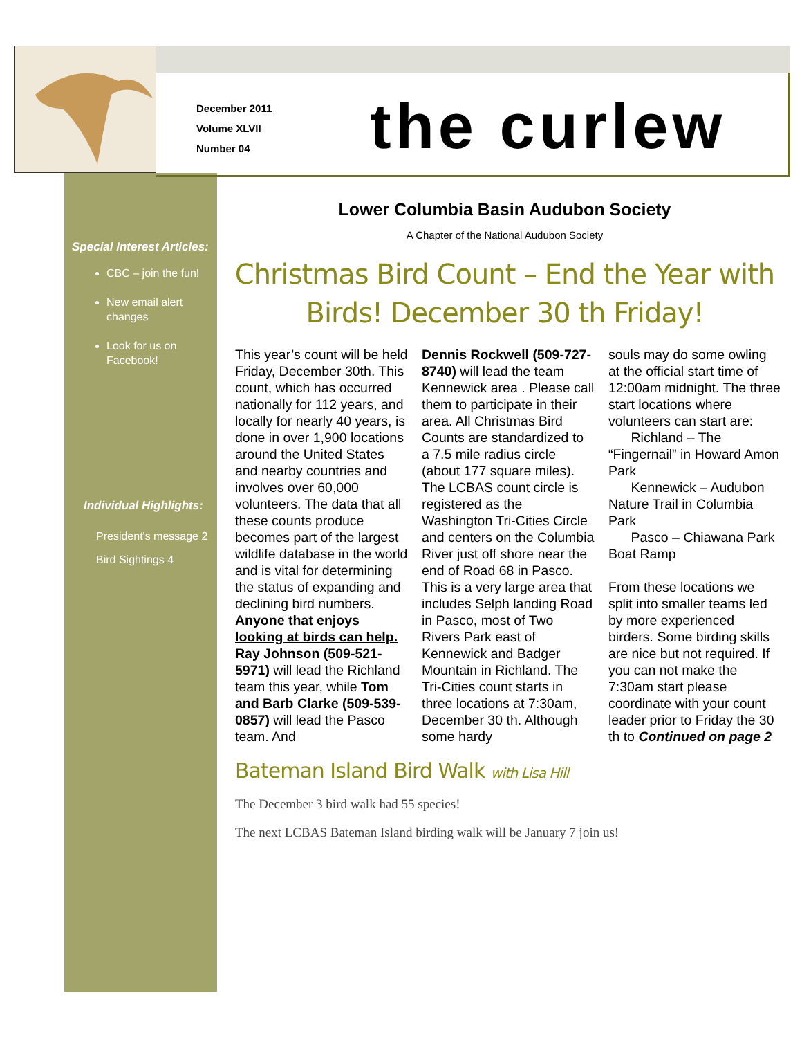December 2011
Volume XLVII
Number 04
the curlew
Special Interest Articles:
CBC – join the fun!
New email alert changes
Look for us on Facebook!
Individual Highlights:
President's message 2
Bird Sightings 4
Lower Columbia Basin Audubon Society
A Chapter of the National Audubon Society
Christmas Bird Count – End the Year with Birds! December 30 th Friday!
This year’s count will be held Friday, December 30th. This count, which has occurred nationally for 112 years, and locally for nearly 40 years, is done in over 1,900 locations around the United States and nearby countries and involves over 60,000 volunteers. The data that all these counts produce becomes part of the largest wildlife database in the world and is vital for determining the status of expanding and declining bird numbers. Anyone that enjoys looking at birds can help. Ray Johnson (509-521-5971) will lead the Richland team this year, while Tom and Barb Clarke (509-539-0857) will lead the Pasco team. And
Dennis Rockwell (509-727-8740) will lead the team Kennewick area . Please call them to participate in their area. All Christmas Bird Counts are standardized to a 7.5 mile radius circle (about 177 square miles). The LCBAS count circle is registered as the Washington Tri-Cities Circle and centers on the Columbia River just off shore near the end of Road 68 in Pasco. This is a very large area that includes Selph landing Road in Pasco, most of Two Rivers Park east of Kennewick and Badger Mountain in Richland. The Tri-Cities count starts in three locations at 7:30am, December 30 th. Although some hardy
souls may do some owling at the official start time of 12:00am midnight. The three start locations where volunteers can start are:
Richland – The “Fingernail” in Howard Amon Park
Kennewick – Audubon Nature Trail in Columbia Park
Pasco – Chiawana Park Boat Ramp
From these locations we split into smaller teams led by more experienced birders. Some birding skills are nice but not required. If you can not make the 7:30am start please coordinate with your count leader prior to Friday the 30 th to Continued on page 2
Bateman Island Bird Walk with Lisa Hill
The December 3 bird walk had 55 species!
The next LCBAS Bateman Island birding walk will be January 7 join us!